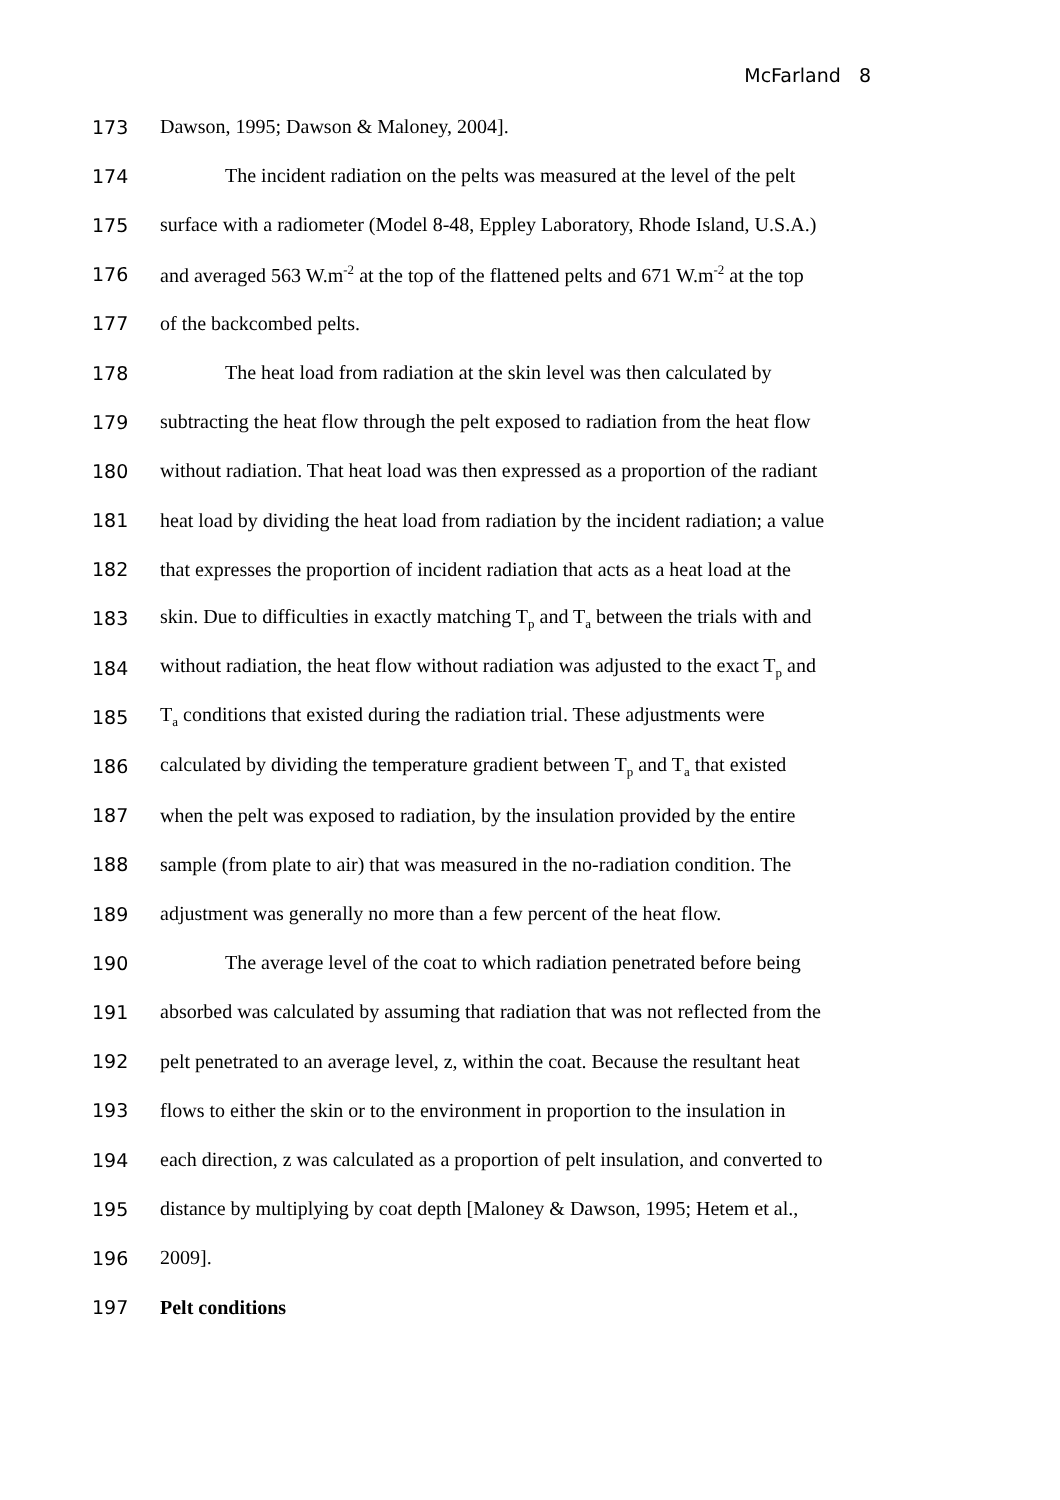McFarland 8
173 Dawson, 1995; Dawson & Maloney, 2004].
174 The incident radiation on the pelts was measured at the level of the pelt
175 surface with a radiometer (Model 8-48, Eppley Laboratory, Rhode Island, U.S.A.)
176 and averaged 563 W.m<sup>-2</sup> at the top of the flattened pelts and 671 W.m<sup>-2</sup> at the top
177 of the backcombed pelts.
178 The heat load from radiation at the skin level was then calculated by
179 subtracting the heat flow through the pelt exposed to radiation from the heat flow
180 without radiation. That heat load was then expressed as a proportion of the radiant
181 heat load by dividing the heat load from radiation by the incident radiation; a value
182 that expresses the proportion of incident radiation that acts as a heat load at the
183 skin. Due to difficulties in exactly matching T<sub>p</sub> and T<sub>a</sub> between the trials with and
184 without radiation, the heat flow without radiation was adjusted to the exact T<sub>p</sub> and
185 T<sub>a</sub> conditions that existed during the radiation trial. These adjustments were
186 calculated by dividing the temperature gradient between T<sub>p</sub> and T<sub>a</sub> that existed
187 when the pelt was exposed to radiation, by the insulation provided by the entire
188 sample (from plate to air) that was measured in the no-radiation condition. The
189 adjustment was generally no more than a few percent of the heat flow.
190 The average level of the coat to which radiation penetrated before being
191 absorbed was calculated by assuming that radiation that was not reflected from the
192 pelt penetrated to an average level, z, within the coat. Because the resultant heat
193 flows to either the skin or to the environment in proportion to the insulation in
194 each direction, z was calculated as a proportion of pelt insulation, and converted to
195 distance by multiplying by coat depth [Maloney & Dawson, 1995; Hetem et al.,
196 2009].
197 Pelt conditions